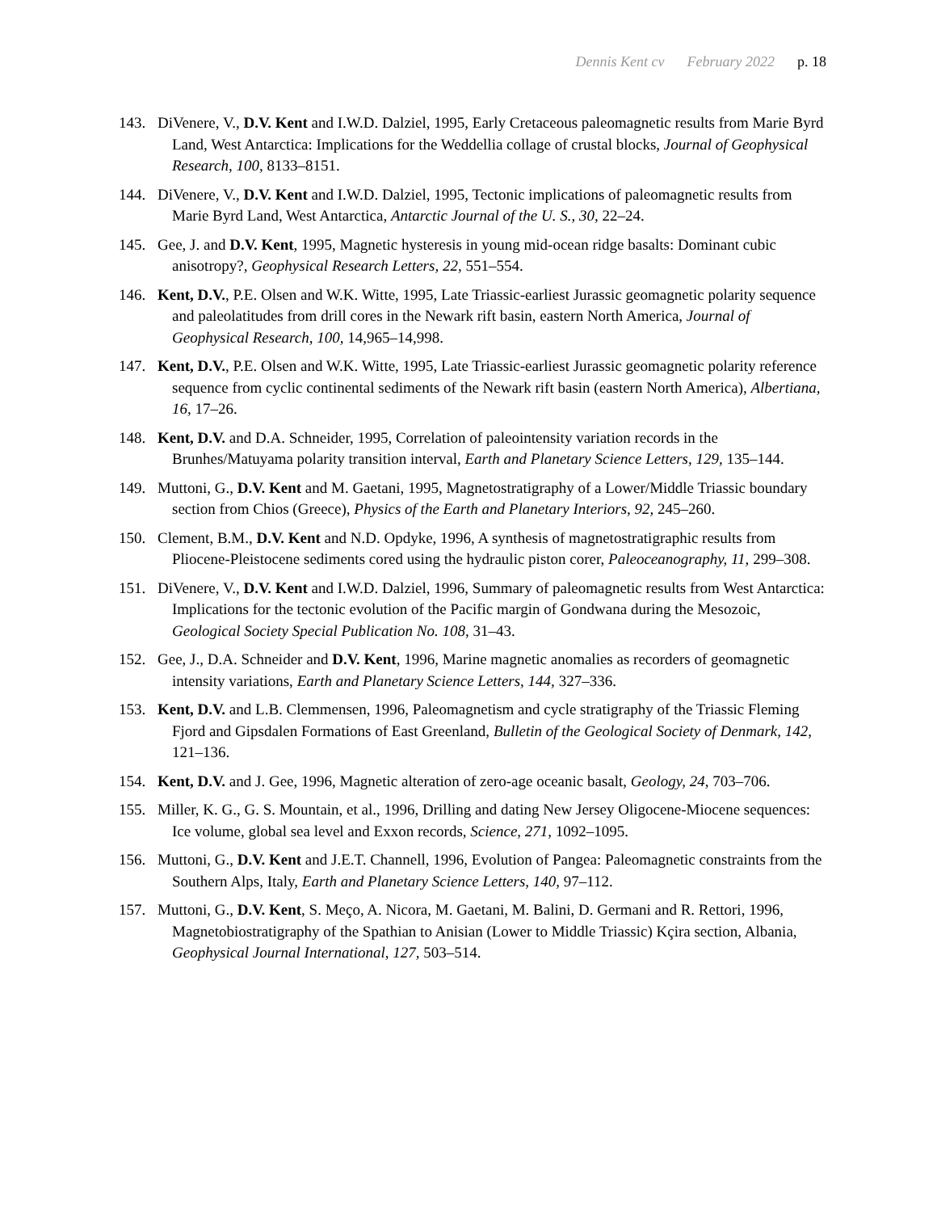Dennis Kent cv February 2022 p. 18
143. DiVenere, V., D.V. Kent and I.W.D. Dalziel, 1995, Early Cretaceous paleomagnetic results from Marie Byrd Land, West Antarctica: Implications for the Weddellia collage of crustal blocks, Journal of Geophysical Research, 100, 8133–8151.
144. DiVenere, V., D.V. Kent and I.W.D. Dalziel, 1995, Tectonic implications of paleomagnetic results from Marie Byrd Land, West Antarctica, Antarctic Journal of the U. S., 30, 22–24.
145. Gee, J. and D.V. Kent, 1995, Magnetic hysteresis in young mid-ocean ridge basalts: Dominant cubic anisotropy?, Geophysical Research Letters, 22, 551–554.
146. Kent, D.V., P.E. Olsen and W.K. Witte, 1995, Late Triassic-earliest Jurassic geomagnetic polarity sequence and paleolatitudes from drill cores in the Newark rift basin, eastern North America, Journal of Geophysical Research, 100, 14,965–14,998.
147. Kent, D.V., P.E. Olsen and W.K. Witte, 1995, Late Triassic-earliest Jurassic geomagnetic polarity reference sequence from cyclic continental sediments of the Newark rift basin (eastern North America), Albertiana, 16, 17–26.
148. Kent, D.V. and D.A. Schneider, 1995, Correlation of paleointensity variation records in the Brunhes/Matuyama polarity transition interval, Earth and Planetary Science Letters, 129, 135–144.
149. Muttoni, G., D.V. Kent and M. Gaetani, 1995, Magnetostratigraphy of a Lower/Middle Triassic boundary section from Chios (Greece), Physics of the Earth and Planetary Interiors, 92, 245–260.
150. Clement, B.M., D.V. Kent and N.D. Opdyke, 1996, A synthesis of magnetostratigraphic results from Pliocene-Pleistocene sediments cored using the hydraulic piston corer, Paleoceanography, 11, 299–308.
151. DiVenere, V., D.V. Kent and I.W.D. Dalziel, 1996, Summary of paleomagnetic results from West Antarctica: Implications for the tectonic evolution of the Pacific margin of Gondwana during the Mesozoic, Geological Society Special Publication No. 108, 31–43.
152. Gee, J., D.A. Schneider and D.V. Kent, 1996, Marine magnetic anomalies as recorders of geomagnetic intensity variations, Earth and Planetary Science Letters, 144, 327–336.
153. Kent, D.V. and L.B. Clemmensen, 1996, Paleomagnetism and cycle stratigraphy of the Triassic Fleming Fjord and Gipsdalen Formations of East Greenland, Bulletin of the Geological Society of Denmark, 142, 121–136.
154. Kent, D.V. and J. Gee, 1996, Magnetic alteration of zero-age oceanic basalt, Geology, 24, 703–706.
155. Miller, K. G., G. S. Mountain, et al., 1996, Drilling and dating New Jersey Oligocene-Miocene sequences: Ice volume, global sea level and Exxon records, Science, 271, 1092–1095.
156. Muttoni, G., D.V. Kent and J.E.T. Channell, 1996, Evolution of Pangea: Paleomagnetic constraints from the Southern Alps, Italy, Earth and Planetary Science Letters, 140, 97–112.
157. Muttoni, G., D.V. Kent, S. Meço, A. Nicora, M. Gaetani, M. Balini, D. Germani and R. Rettori, 1996, Magnetobiostratigraphy of the Spathian to Anisian (Lower to Middle Triassic) Kçira section, Albania, Geophysical Journal International, 127, 503–514.